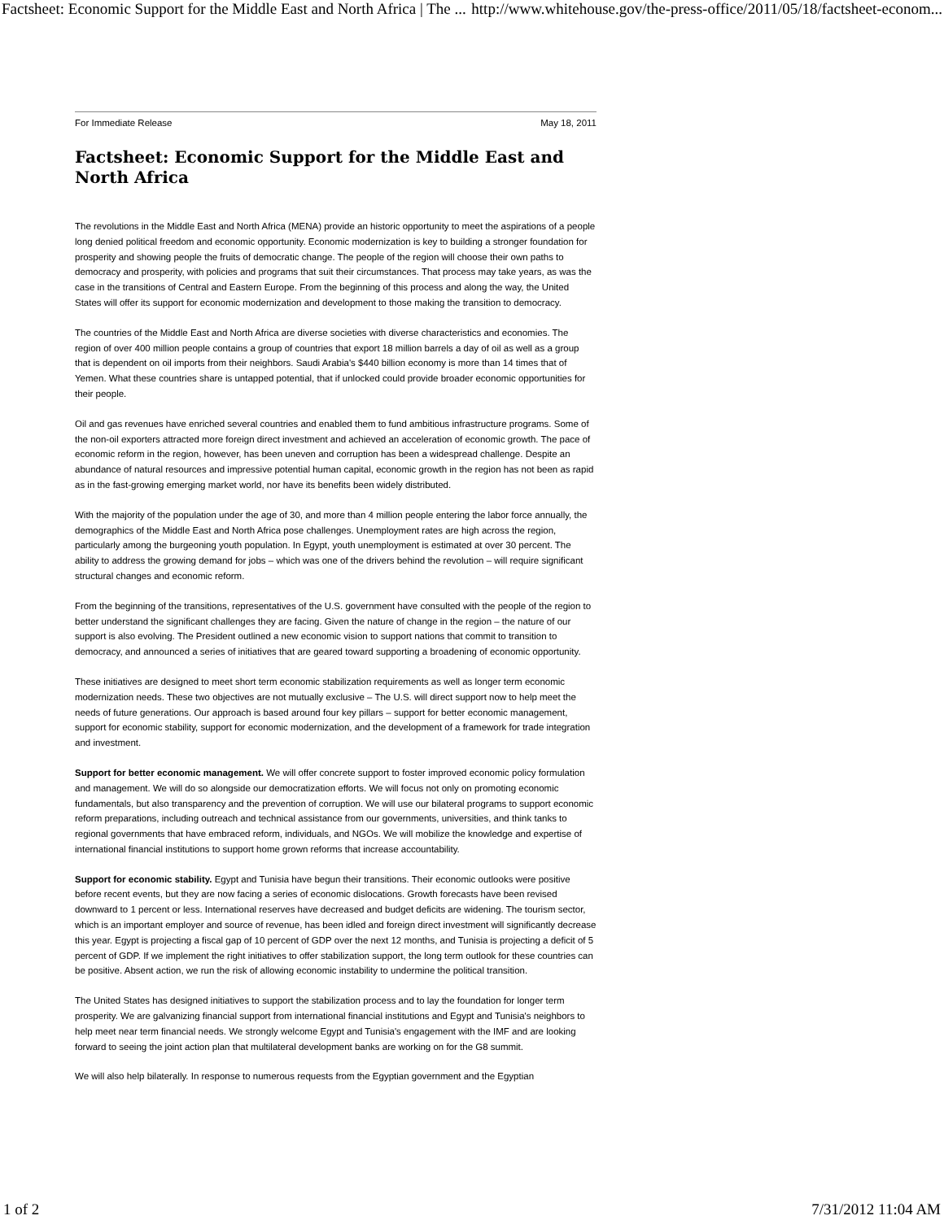Factsheet: Economic Support for the Middle East and North Africa | The ... http://www.whitehouse.gov/the-press-office/2011/05/18/factsheet-econom...
For Immediate Release May 18, 2011
Factsheet: Economic Support for the Middle East and North Africa
The revolutions in the Middle East and North Africa (MENA) provide an historic opportunity to meet the aspirations of a people long denied political freedom and economic opportunity. Economic modernization is key to building a stronger foundation for prosperity and showing people the fruits of democratic change. The people of the region will choose their own paths to democracy and prosperity, with policies and programs that suit their circumstances. That process may take years, as was the case in the transitions of Central and Eastern Europe. From the beginning of this process and along the way, the United States will offer its support for economic modernization and development to those making the transition to democracy.
The countries of the Middle East and North Africa are diverse societies with diverse characteristics and economies. The region of over 400 million people contains a group of countries that export 18 million barrels a day of oil as well as a group that is dependent on oil imports from their neighbors. Saudi Arabia's $440 billion economy is more than 14 times that of Yemen. What these countries share is untapped potential, that if unlocked could provide broader economic opportunities for their people.
Oil and gas revenues have enriched several countries and enabled them to fund ambitious infrastructure programs. Some of the non-oil exporters attracted more foreign direct investment and achieved an acceleration of economic growth. The pace of economic reform in the region, however, has been uneven and corruption has been a widespread challenge. Despite an abundance of natural resources and impressive potential human capital, economic growth in the region has not been as rapid as in the fast-growing emerging market world, nor have its benefits been widely distributed.
With the majority of the population under the age of 30, and more than 4 million people entering the labor force annually, the demographics of the Middle East and North Africa pose challenges. Unemployment rates are high across the region, particularly among the burgeoning youth population. In Egypt, youth unemployment is estimated at over 30 percent. The ability to address the growing demand for jobs – which was one of the drivers behind the revolution – will require significant structural changes and economic reform.
From the beginning of the transitions, representatives of the U.S. government have consulted with the people of the region to better understand the significant challenges they are facing. Given the nature of change in the region – the nature of our support is also evolving. The President outlined a new economic vision to support nations that commit to transition to democracy, and announced a series of initiatives that are geared toward supporting a broadening of economic opportunity.
These initiatives are designed to meet short term economic stabilization requirements as well as longer term economic modernization needs. These two objectives are not mutually exclusive – The U.S. will direct support now to help meet the needs of future generations. Our approach is based around four key pillars – support for better economic management, support for economic stability, support for economic modernization, and the development of a framework for trade integration and investment.
Support for better economic management. We will offer concrete support to foster improved economic policy formulation and management. We will do so alongside our democratization efforts. We will focus not only on promoting economic fundamentals, but also transparency and the prevention of corruption. We will use our bilateral programs to support economic reform preparations, including outreach and technical assistance from our governments, universities, and think tanks to regional governments that have embraced reform, individuals, and NGOs. We will mobilize the knowledge and expertise of international financial institutions to support home grown reforms that increase accountability.
Support for economic stability. Egypt and Tunisia have begun their transitions. Their economic outlooks were positive before recent events, but they are now facing a series of economic dislocations. Growth forecasts have been revised downward to 1 percent or less. International reserves have decreased and budget deficits are widening. The tourism sector, which is an important employer and source of revenue, has been idled and foreign direct investment will significantly decrease this year. Egypt is projecting a fiscal gap of 10 percent of GDP over the next 12 months, and Tunisia is projecting a deficit of 5 percent of GDP. If we implement the right initiatives to offer stabilization support, the long term outlook for these countries can be positive. Absent action, we run the risk of allowing economic instability to undermine the political transition.
The United States has designed initiatives to support the stabilization process and to lay the foundation for longer term prosperity. We are galvanizing financial support from international financial institutions and Egypt and Tunisia's neighbors to help meet near term financial needs. We strongly welcome Egypt and Tunisia's engagement with the IMF and are looking forward to seeing the joint action plan that multilateral development banks are working on for the G8 summit.
We will also help bilaterally. In response to numerous requests from the Egyptian government and the Egyptian
1 of 2 7/31/2012 11:04 AM